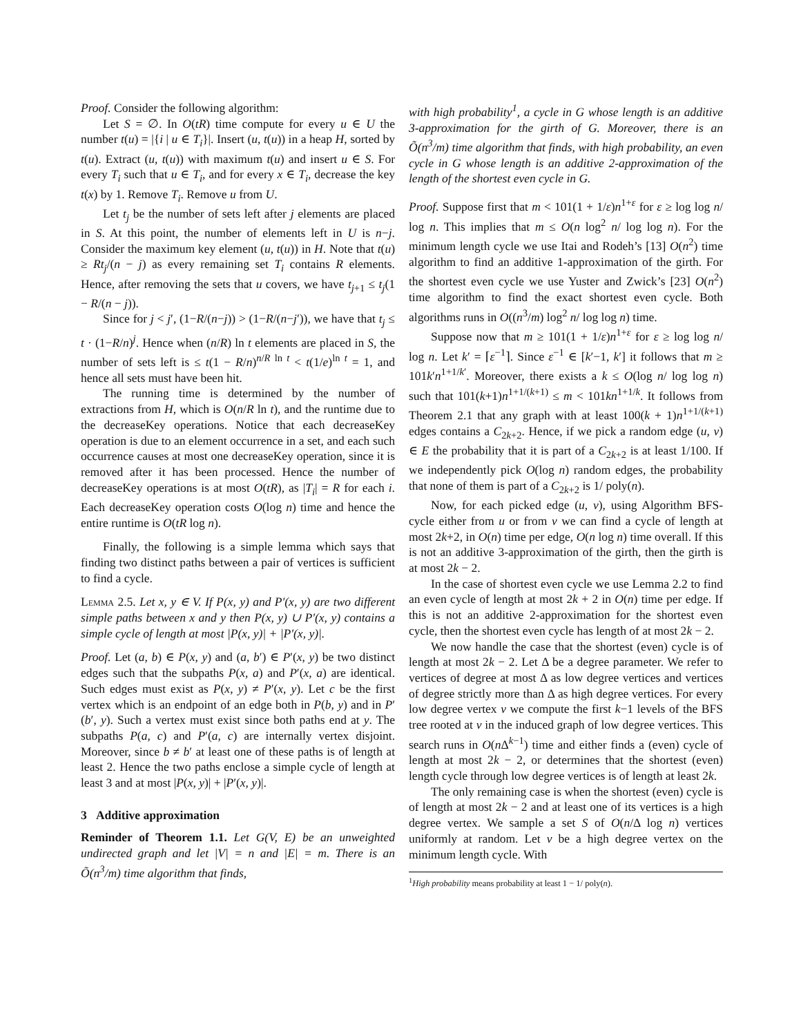Proof. Consider the following algorithm:
Let S = ∅. In O(tR) time compute for every u ∈ U the number t(u) = |{i | u ∈ T<sub>i</sub>}|. Insert (u, t(u)) in a heap H, sorted by t(u). Extract (u, t(u)) with maximum t(u) and insert u ∈ S. For every T<sub>i</sub> such that u ∈ T<sub>i</sub>, and for every x ∈ T<sub>i</sub>, decrease the key t(x) by 1. Remove T<sub>i</sub>. Remove u from U.
Let t<sub>j</sub> be the number of sets left after j elements are placed in S. At this point, the number of elements left in U is n−j. Consider the maximum key element (u, t(u)) in H. Note that t(u) ≥ Rt<sub>j</sub>/(n − j) as every remaining set T<sub>i</sub> contains R elements. Hence, after removing the sets that u covers, we have t<sub>j+1</sub> ≤ t<sub>j</sub>(1 − R/(n − j)).
Since for j < j′, (1−R/(n−j)) > (1−R/(n−j′)), we have that t<sub>j</sub> ≤ t · (1−R/n)<sup>j</sup>. Hence when (n/R) ln t elements are placed in S, the number of sets left is ≤ t(1 − R/n)<sup>n/R ln t</sup> < t(1/e)<sup>ln t</sup> = 1, and hence all sets must have been hit.
The running time is determined by the number of extractions from H, which is O(n/R ln t), and the runtime due to the decreaseKey operations. Notice that each decreaseKey operation is due to an element occurrence in a set, and each such occurrence causes at most one decreaseKey operation, since it is removed after it has been processed. Hence the number of decreaseKey operations is at most O(tR), as |T<sub>i</sub>| = R for each i. Each decreaseKey operation costs O(log n) time and hence the entire runtime is O(tR log n).
Finally, the following is a simple lemma which says that finding two distinct paths between a pair of vertices is sufficient to find a cycle.
Lemma 2.5. Let x, y ∈ V. If P(x, y) and P′(x, y) are two different simple paths between x and y then P(x, y) ∪ P′(x, y) contains a simple cycle of length at most |P(x, y)| + |P′(x, y)|.
Proof. Let (a, b) ∈ P(x, y) and (a, b′) ∈ P′(x, y) be two distinct edges such that the subpaths P(x, a) and P′(x, a) are identical. Such edges must exist as P(x, y) ≠ P′(x, y). Let c be the first vertex which is an endpoint of an edge both in P(b, y) and in P′(b′, y). Such a vertex must exist since both paths end at y. The subpaths P(a, c) and P′(a, c) are internally vertex disjoint. Moreover, since b ≠ b′ at least one of these paths is of length at least 2. Hence the two paths enclose a simple cycle of length at least 3 and at most |P(x, y)| + |P′(x, y)|.
3 Additive approximation
Reminder of Theorem 1.1. Let G(V, E) be an unweighted undirected graph and let |V| = n and |E| = m. There is an Õ(n<sup>3</sup>/m) time algorithm that finds,
with high probability<sup>1</sup>, a cycle in G whose length is an additive 3-approximation for the girth of G. Moreover, there is an Õ(n<sup>3</sup>/m) time algorithm that finds, with high probability, an even cycle in G whose length is an additive 2-approximation of the length of the shortest even cycle in G.
Proof. Suppose first that m < 101(1 + 1/ε)n<sup>1+ε</sup> for ε ≥ log log n/ log n. This implies that m ≤ O(n log<sup>2</sup> n/ log log n). For the minimum length cycle we use Itai and Rodeh’s [13] O(n<sup>2</sup>) time algorithm to find an additive 1-approximation of the girth. For the shortest even cycle we use Yuster and Zwick’s [23] O(n<sup>2</sup>) time algorithm to find the exact shortest even cycle. Both algorithms runs in O((n<sup>3</sup>/m) log<sup>2</sup> n/ log log n) time.
Suppose now that m ≥ 101(1 + 1/ε)n<sup>1+ε</sup> for ε ≥ log log n/ log n. Let k′ = ⌈ε<sup>−1</sup>⌉. Since ε<sup>−1</sup> ∈ [k′−1, k′] it follows that m ≥ 101k′n<sup>1+1/k′</sup>. Moreover, there exists a k ≤ O(log n/ log log n) such that 101(k+1)n<sup>1+1/(k+1)</sup> ≤ m < 101kn<sup>1+1/k</sup>. It follows from Theorem 2.1 that any graph with at least 100(k + 1)n<sup>1+1/(k+1)</sup> edges contains a C<sub>2k+2</sub>. Hence, if we pick a random edge (u, v) ∈ E the probability that it is part of a C<sub>2k+2</sub> is at least 1/100. If we independently pick O(log n) random edges, the probability that none of them is part of a C<sub>2k+2</sub> is 1/ poly(n).
Now, for each picked edge (u, v), using Algorithm BFS-cycle either from u or from v we can find a cycle of length at most 2k+2, in O(n) time per edge, O(n log n) time overall. If this is not an additive 3-approximation of the girth, then the girth is at most 2k − 2.
In the case of shortest even cycle we use Lemma 2.2 to find an even cycle of length at most 2k + 2 in O(n) time per edge. If this is not an additive 2-approximation for the shortest even cycle, then the shortest even cycle has length of at most 2k − 2.
We now handle the case that the shortest (even) cycle is of length at most 2k − 2. Let Δ be a degree parameter. We refer to vertices of degree at most Δ as low degree vertices and vertices of degree strictly more than Δ as high degree vertices. For every low degree vertex v we compute the first k−1 levels of the BFS tree rooted at v in the induced graph of low degree vertices. This search runs in O(n Δ<sup>k−1</sup>) time and either finds a (even) cycle of length at most 2k − 2, or determines that the shortest (even) length cycle through low degree vertices is of length at least 2k.
The only remaining case is when the shortest (even) cycle is of length at most 2k − 2 and at least one of its vertices is a high degree vertex. We sample a set S of O(n/Δ log n) vertices uniformly at random. Let v be a high degree vertex on the minimum length cycle. With
<sup>1</sup> High probability means probability at least 1 − 1/ poly(n).